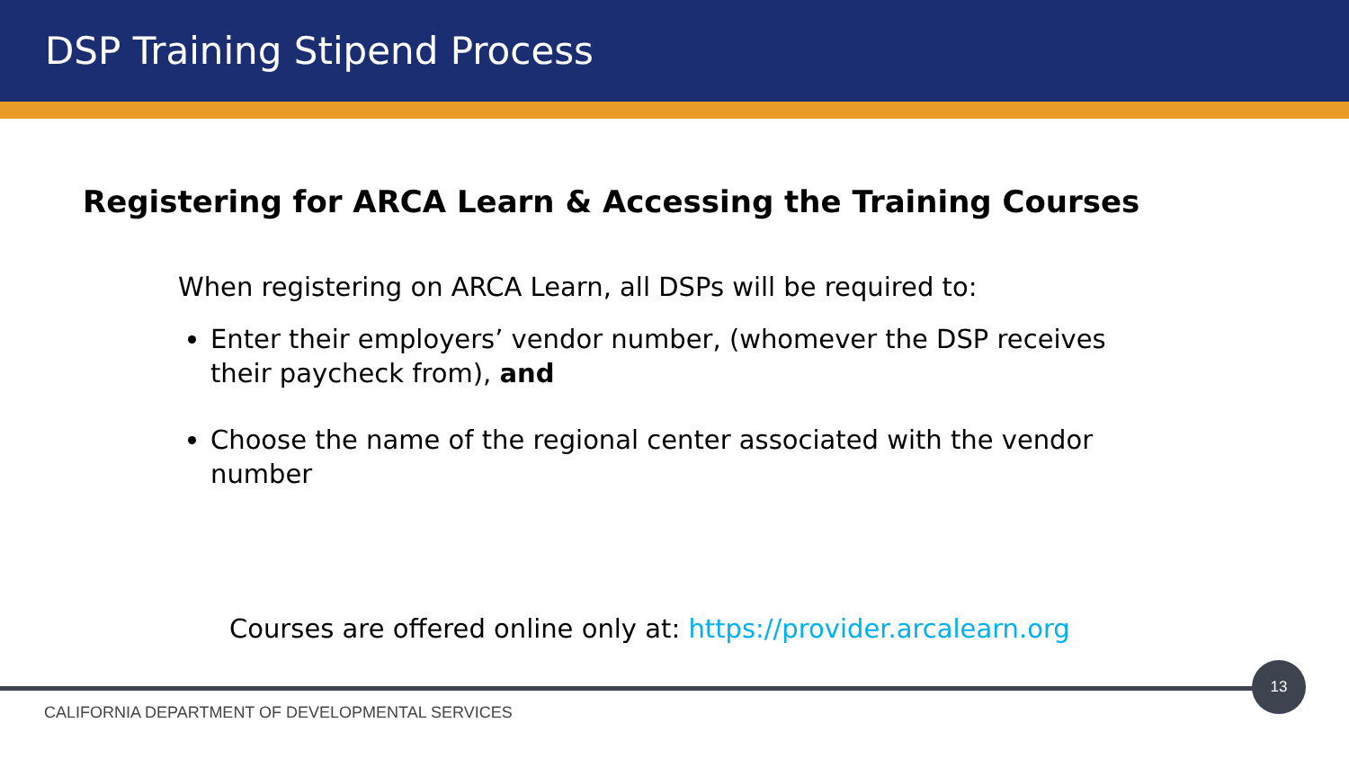DSP Training Stipend Process
Registering for ARCA Learn & Accessing the Training Courses
When registering on ARCA Learn, all DSPs will be required to:
Enter their employers’ vendor number, (whomever the DSP receives their paycheck from), and
Choose the name of the regional center associated with the vendor number
Courses are offered online only at: https://provider.arcalearn.org
13
CALIFORNIA DEPARTMENT OF DEVELOPMENTAL SERVICES